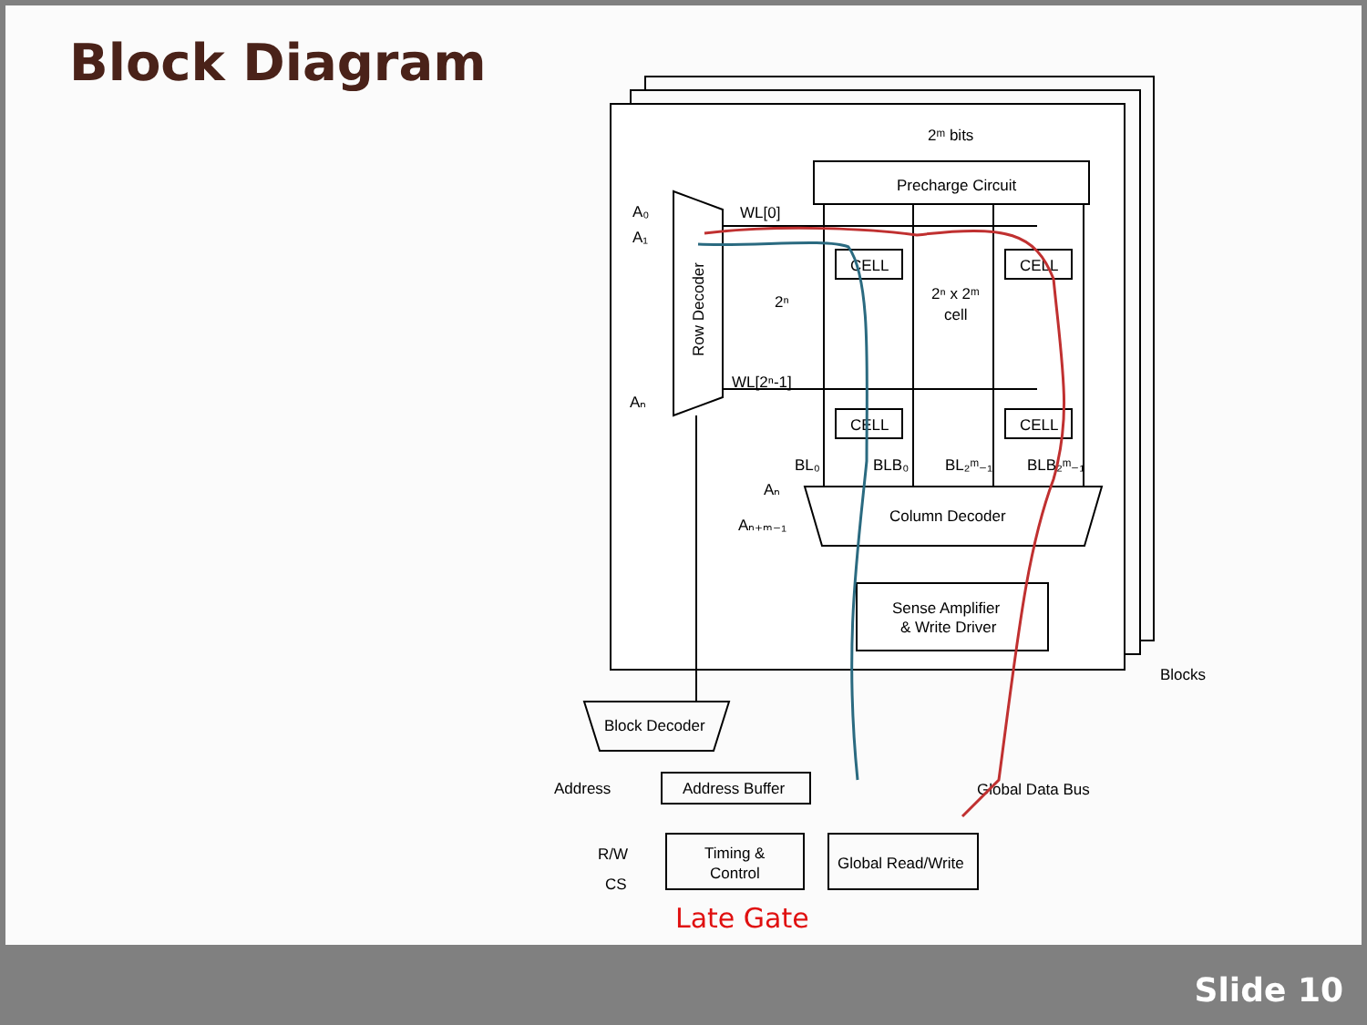Block Diagram
2ᵐ bits
Precharge Circuit
WL[0]
WL[2ⁿ-1]
A₀
A₁
Aₙ
Row Decoder
CELL
CELL
CELL
CELL
2ⁿ x 2ᵐ
cell
2ⁿ
BL₀
BLB₀
BL₂ᵐ₋₁
BLB₂ᵐ₋₁
Aₙ
Aₙ₊ₘ₋₁
Column Decoder
Sense Amplifier
& Write Driver
Blocks
Block Decoder
Address
Address Buffer
Global Data Bus
R/W
CS
Timing &
Control
Global Read/Write
Late Gate
Slide 10